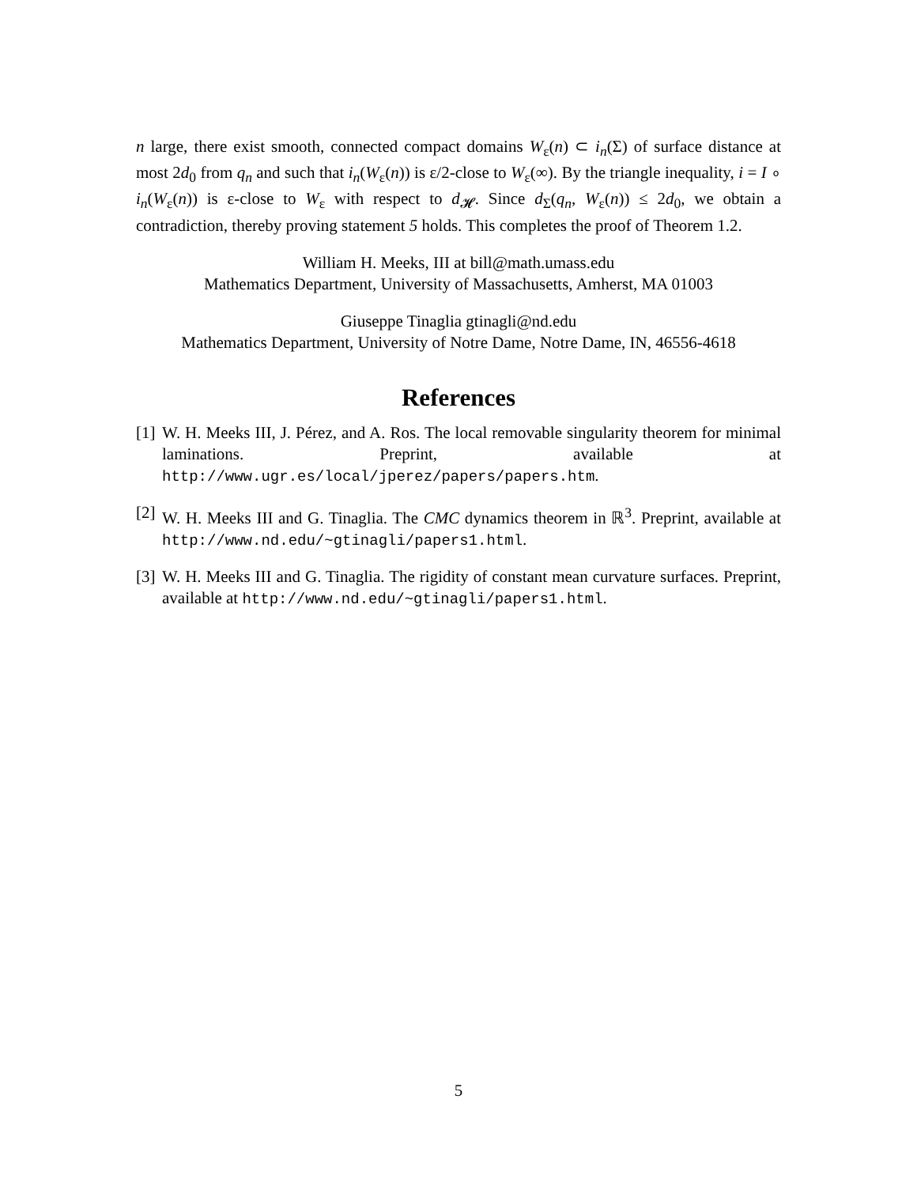n large, there exist smooth, connected compact domains W<sub>ε</sub>(n) ⊂ i<sub>n</sub>(Σ) of surface distance at most 2d<sub>0</sub> from q<sub>n</sub> and such that i<sub>n</sub>(W<sub>ε</sub>(n)) is ε/2-close to W<sub>ε</sub>(∞). By the triangle inequality, i = I ∘ i<sub>n</sub>(W<sub>ε</sub>(n)) is ε-close to W<sub>ε</sub> with respect to d<sub>𝓗</sub>. Since d<sub>Σ</sub>(q<sub>n</sub>, W<sub>ε</sub>(n)) ≤ 2d<sub>0</sub>, we obtain a contradiction, thereby proving statement 5 holds. This completes the proof of Theorem 1.2.
William H. Meeks, III at bill@math.umass.edu
Mathematics Department, University of Massachusetts, Amherst, MA 01003
Giuseppe Tinaglia gtinagli@nd.edu
Mathematics Department, University of Notre Dame, Notre Dame, IN, 46556-4618
References
[1] W. H. Meeks III, J. Pérez, and A. Ros. The local removable singularity theorem for minimal laminations. Preprint, available at http://www.ugr.es/local/jperez/papers/papers.htm.
[2] W. H. Meeks III and G. Tinaglia. The CMC dynamics theorem in ℝ<sup>3</sup>. Preprint, available at http://www.nd.edu/~gtinagli/papers1.html.
[3] W. H. Meeks III and G. Tinaglia. The rigidity of constant mean curvature surfaces. Preprint, available at http://www.nd.edu/~gtinagli/papers1.html.
5